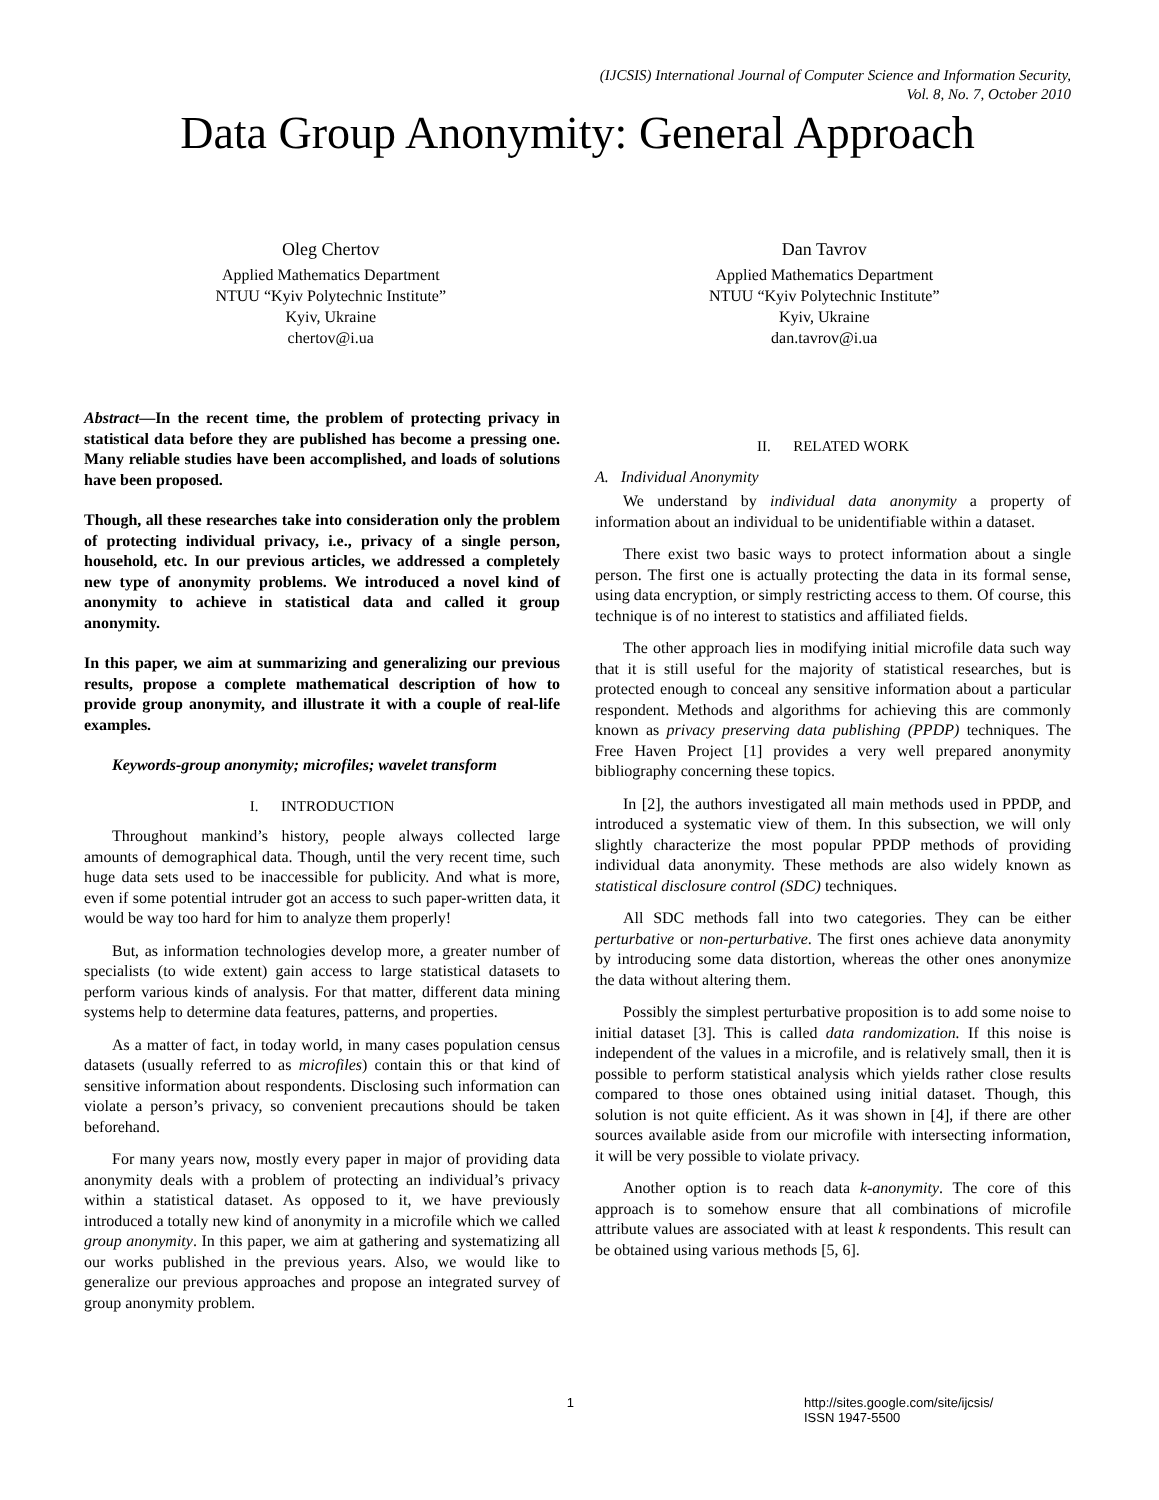(IJCSIS) International Journal of Computer Science and Information Security,
Vol. 8, No. 7, October 2010
Data Group Anonymity: General Approach
Oleg Chertov
Applied Mathematics Department
NTUU “Kyiv Polytechnic Institute”
Kyiv, Ukraine
chertov@i.ua
Dan Tavrov
Applied Mathematics Department
NTUU “Kyiv Polytechnic Institute”
Kyiv, Ukraine
dan.tavrov@i.ua
Abstract—In the recent time, the problem of protecting privacy in statistical data before they are published has become a pressing one. Many reliable studies have been accomplished, and loads of solutions have been proposed.
Though, all these researches take into consideration only the problem of protecting individual privacy, i.e., privacy of a single person, household, etc. In our previous articles, we addressed a completely new type of anonymity problems. We introduced a novel kind of anonymity to achieve in statistical data and called it group anonymity.
In this paper, we aim at summarizing and generalizing our previous results, propose a complete mathematical description of how to provide group anonymity, and illustrate it with a couple of real-life examples.
Keywords-group anonymity; microfiles; wavelet transform
I. INTRODUCTION
Throughout mankind’s history, people always collected large amounts of demographical data. Though, until the very recent time, such huge data sets used to be inaccessible for publicity. And what is more, even if some potential intruder got an access to such paper-written data, it would be way too hard for him to analyze them properly!
But, as information technologies develop more, a greater number of specialists (to wide extent) gain access to large statistical datasets to perform various kinds of analysis. For that matter, different data mining systems help to determine data features, patterns, and properties.
As a matter of fact, in today world, in many cases population census datasets (usually referred to as microfiles) contain this or that kind of sensitive information about respondents. Disclosing such information can violate a person’s privacy, so convenient precautions should be taken beforehand.
For many years now, mostly every paper in major of providing data anonymity deals with a problem of protecting an individual’s privacy within a statistical dataset. As opposed to it, we have previously introduced a totally new kind of anonymity in a microfile which we called group anonymity. In this paper, we aim at gathering and systematizing all our works published in the previous years. Also, we would like to generalize our previous approaches and propose an integrated survey of group anonymity problem.
II. RELATED WORK
A. Individual Anonymity
We understand by individual data anonymity a property of information about an individual to be unidentifiable within a dataset.
There exist two basic ways to protect information about a single person. The first one is actually protecting the data in its formal sense, using data encryption, or simply restricting access to them. Of course, this technique is of no interest to statistics and affiliated fields.
The other approach lies in modifying initial microfile data such way that it is still useful for the majority of statistical researches, but is protected enough to conceal any sensitive information about a particular respondent. Methods and algorithms for achieving this are commonly known as privacy preserving data publishing (PPDP) techniques. The Free Haven Project [1] provides a very well prepared anonymity bibliography concerning these topics.
In [2], the authors investigated all main methods used in PPDP, and introduced a systematic view of them. In this subsection, we will only slightly characterize the most popular PPDP methods of providing individual data anonymity. These methods are also widely known as statistical disclosure control (SDC) techniques.
All SDC methods fall into two categories. They can be either perturbative or non-perturbative. The first ones achieve data anonymity by introducing some data distortion, whereas the other ones anonymize the data without altering them.
Possibly the simplest perturbative proposition is to add some noise to initial dataset [3]. This is called data randomization. If this noise is independent of the values in a microfile, and is relatively small, then it is possible to perform statistical analysis which yields rather close results compared to those ones obtained using initial dataset. Though, this solution is not quite efficient. As it was shown in [4], if there are other sources available aside from our microfile with intersecting information, it will be very possible to violate privacy.
Another option is to reach data k-anonymity. The core of this approach is to somehow ensure that all combinations of microfile attribute values are associated with at least k respondents. This result can be obtained using various methods [5, 6].
1 http://sites.google.com/site/ijcsis/
ISSN 1947-5500